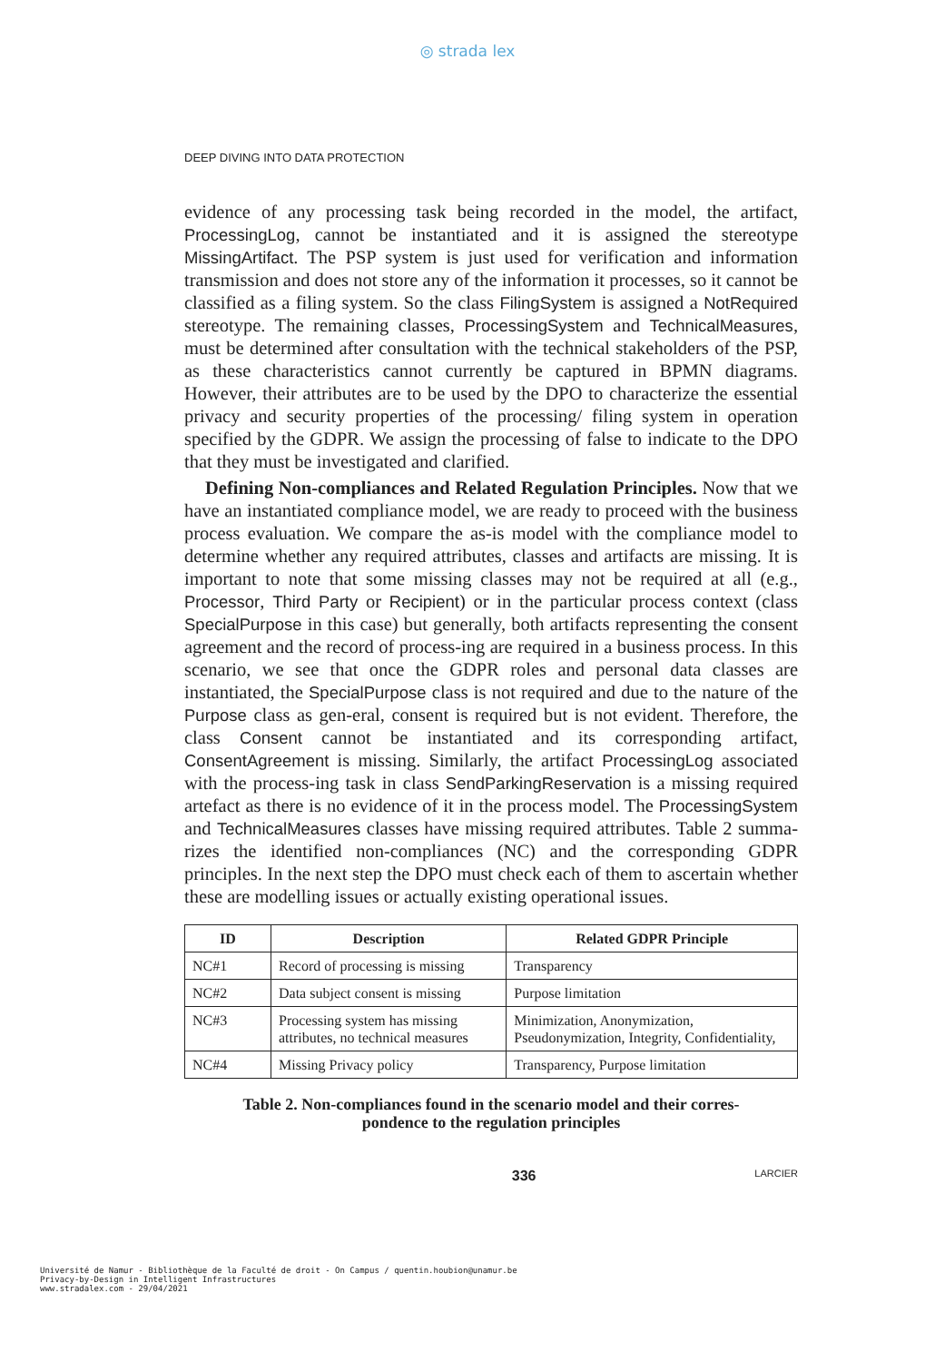◎ strada lex
DEEP DIVING INTO DATA PROTECTION
evidence of any processing task being recorded in the model, the artifact, ProcessingLog, cannot be instantiated and it is assigned the stereotype MissingArtifact. The PSP system is just used for verification and information transmission and does not store any of the information it processes, so it cannot be classified as a filing system. So the class FilingSystem is assigned a NotRequired stereotype. The remaining classes, ProcessingSystem and TechnicalMeasures, must be determined after consultation with the technical stakeholders of the PSP, as these characteristics cannot currently be captured in BPMN diagrams. However, their attributes are to be used by the DPO to characterize the essential privacy and security properties of the processing/ filing system in operation specified by the GDPR. We assign the processing of false to indicate to the DPO that they must be investigated and clarified.
Defining Non-compliances and Related Regulation Principles. Now that we have an instantiated compliance model, we are ready to proceed with the business process evaluation. We compare the as-is model with the compliance model to determine whether any required attributes, classes and artifacts are missing. It is important to note that some missing classes may not be required at all (e.g., Processor, Third Party or Recipient) or in the particular process context (class SpecialPurpose in this case) but generally, both artifacts representing the consent agreement and the record of process-ing are required in a business process. In this scenario, we see that once the GDPR roles and personal data classes are instantiated, the SpecialPurpose class is not required and due to the nature of the Purpose class as gen-eral, consent is required but is not evident. Therefore, the class Consent cannot be instantiated and its corresponding artifact, ConsentAgreement is missing. Similarly, the artifact ProcessingLog associated with the process-ing task in class SendParkingReservation is a missing required artefact as there is no evidence of it in the process model. The ProcessingSystem and TechnicalMeasures classes have missing required attributes. Table 2 summa-rizes the identified non-compliances (NC) and the corresponding GDPR principles. In the next step the DPO must check each of them to ascertain whether these are modelling issues or actually existing operational issues.
| ID | Description | Related GDPR Principle |
| --- | --- | --- |
| NC#1 | Record of processing is missing | Transparency |
| NC#2 | Data subject consent is missing | Purpose limitation |
| NC#3 | Processing system has missing attributes, no technical measures | Minimization, Anonymization, Pseudonymization, Integrity, Confidentiality, |
| NC#4 | Missing Privacy policy | Transparency, Purpose limitation |
Table 2. Non-compliances found in the scenario model and their corres-
pondence to the regulation principles
336 LARCIER
Université de Namur - Bibliothèque de la Faculté de droit - On Campus / quentin.houbion@unamur.be
Privacy-by-Design in Intelligent Infrastructures
www.stradalex.com - 29/04/2021